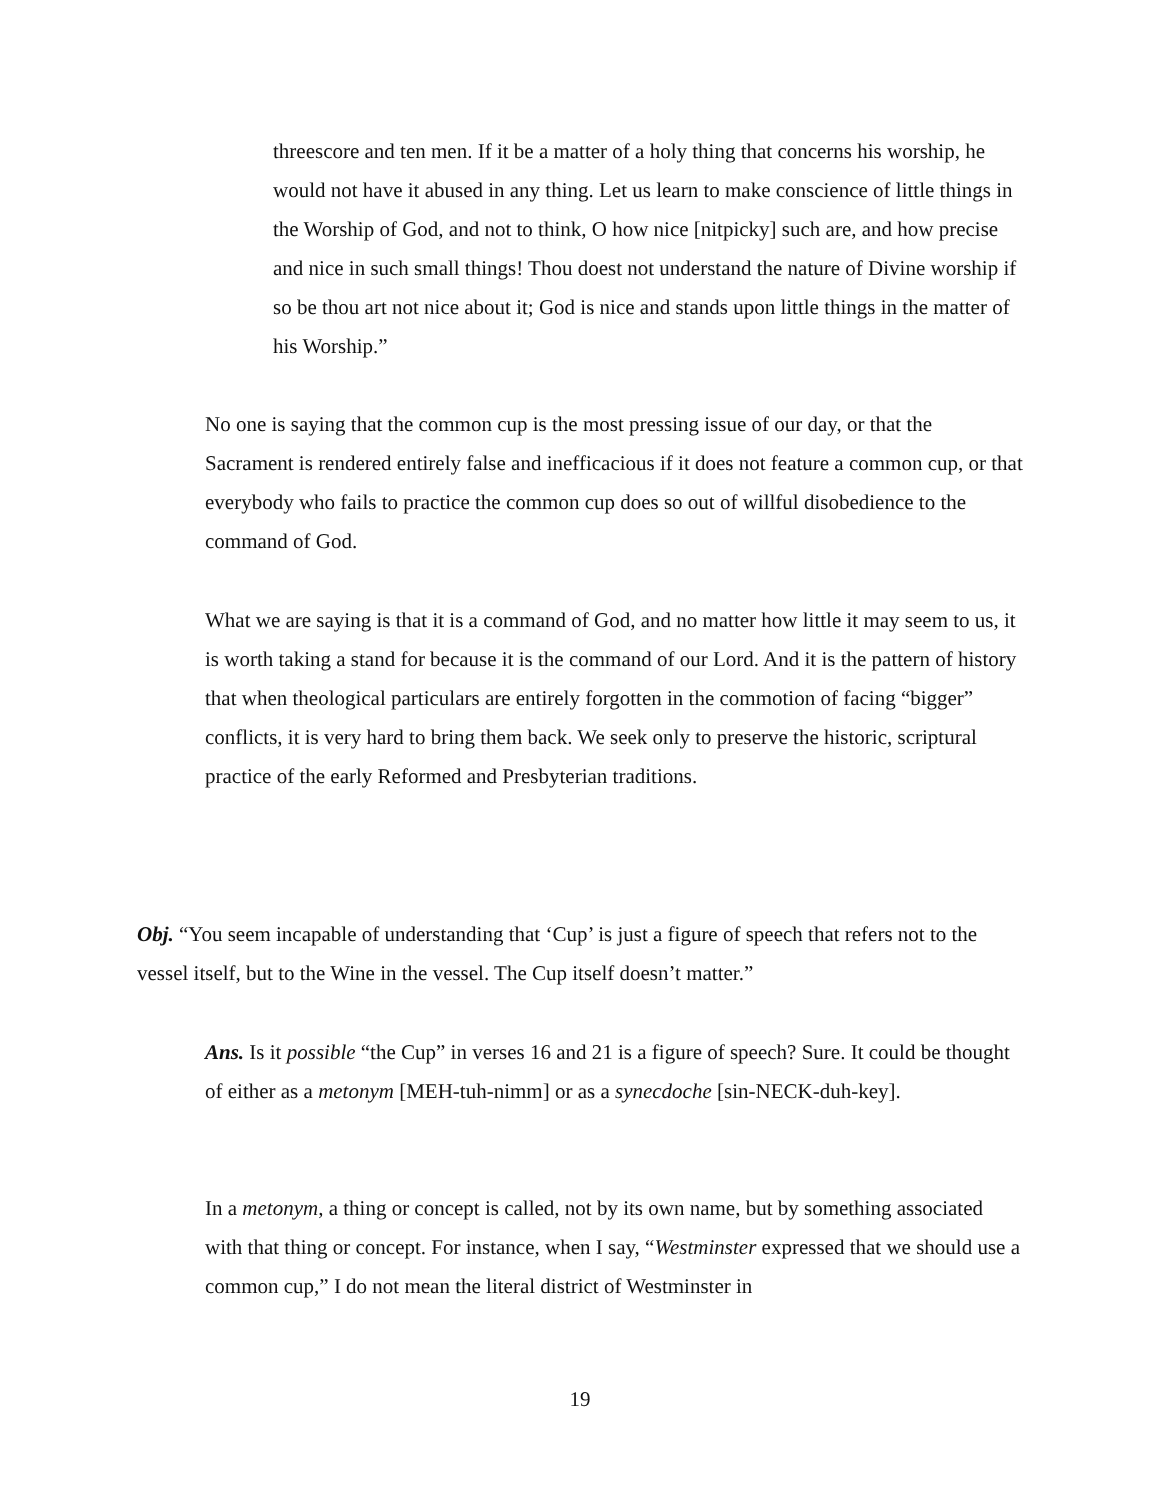threescore and ten men. If it be a matter of a holy thing that concerns his worship, he would not have it abused in any thing. Let us learn to make conscience of little things in the Worship of God, and not to think, O how nice [nitpicky] such are, and how precise and nice in such small things! Thou doest not understand the nature of Divine worship if so be thou art not nice about it; God is nice and stands upon little things in the matter of his Worship.”
No one is saying that the common cup is the most pressing issue of our day, or that the Sacrament is rendered entirely false and inefficacious if it does not feature a common cup, or that everybody who fails to practice the common cup does so out of willful disobedience to the command of God.
What we are saying is that it is a command of God, and no matter how little it may seem to us, it is worth taking a stand for because it is the command of our Lord. And it is the pattern of history that when theological particulars are entirely forgotten in the commotion of facing “bigger” conflicts, it is very hard to bring them back. We seek only to preserve the historic, scriptural practice of the early Reformed and Presbyterian traditions.
Obj. “You seem incapable of understanding that ‘Cup’ is just a figure of speech that refers not to the vessel itself, but to the Wine in the vessel. The Cup itself doesn’t matter.”
Ans. Is it possible “the Cup” in verses 16 and 21 is a figure of speech? Sure. It could be thought of either as a metonym [MEH-tuh-nimm] or as a synecdoche [sin-NECK-duh-key].
In a metonym, a thing or concept is called, not by its own name, but by something associated with that thing or concept. For instance, when I say, “Westminster expressed that we should use a common cup,” I do not mean the literal district of Westminster in
19